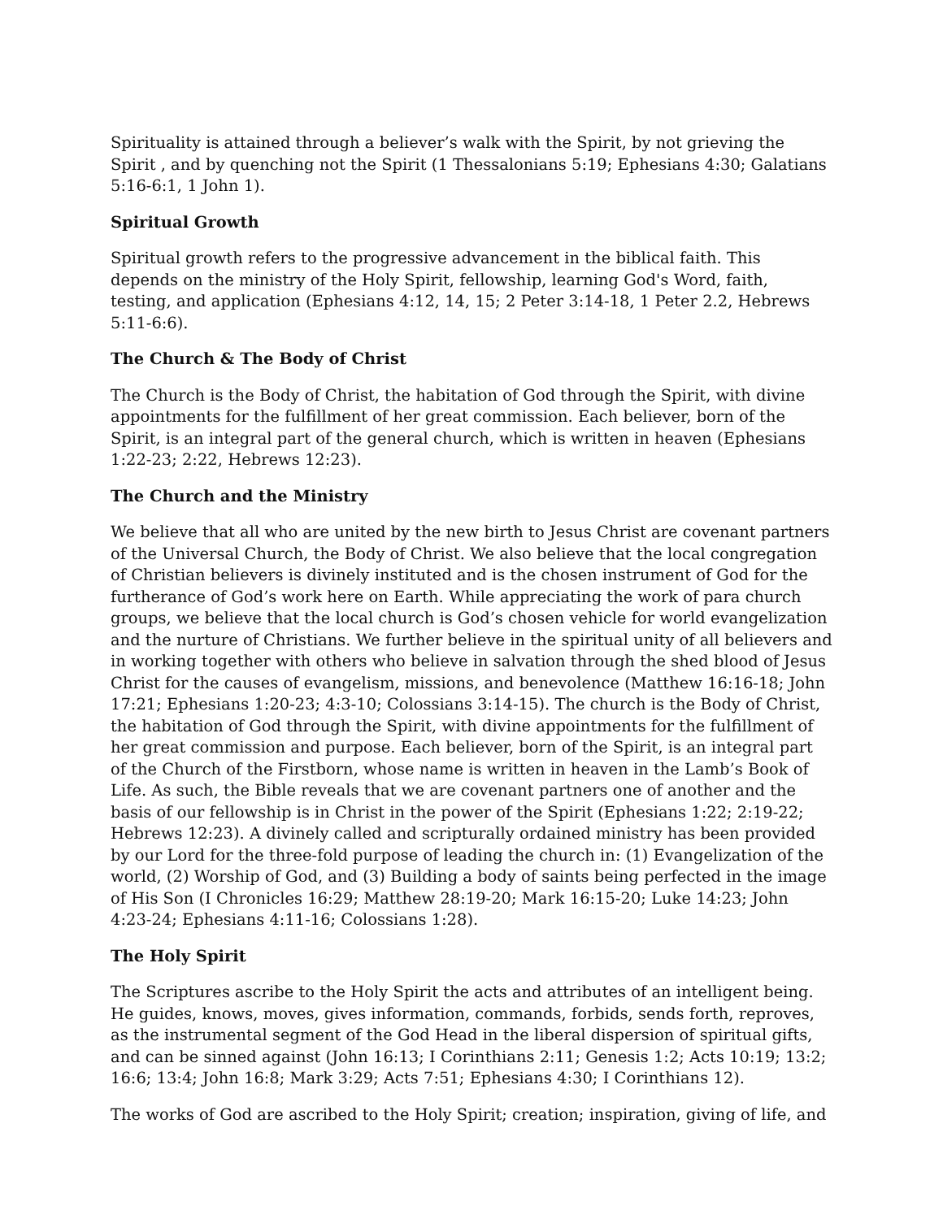Spirituality is attained through a believer’s walk with the Spirit, by not grieving the Spirit , and by quenching not the Spirit (1 Thessalonians 5:19; Ephesians 4:30; Galatians 5:16-6:1, 1 John 1).
Spiritual Growth
Spiritual growth refers to the progressive advancement in the biblical faith. This depends on the ministry of the Holy Spirit, fellowship, learning God's Word, faith, testing, and application (Ephesians 4:12, 14, 15; 2 Peter 3:14-18, 1 Peter 2.2, Hebrews 5:11-6:6).
The Church & The Body of Christ
The Church is the Body of Christ, the habitation of God through the Spirit, with divine appointments for the fulfillment of her great commission. Each believer, born of the Spirit, is an integral part of the general church, which is written in heaven (Ephesians 1:22-23; 2:22, Hebrews 12:23).
The Church and the Ministry
We believe that all who are united by the new birth to Jesus Christ are covenant partners of the Universal Church, the Body of Christ. We also believe that the local congregation of Christian believers is divinely instituted and is the chosen instrument of God for the furtherance of God’s work here on Earth. While appreciating the work of para church groups, we believe that the local church is God’s chosen vehicle for world evangelization and the nurture of Christians. We further believe in the spiritual unity of all believers and in working together with others who believe in salvation through the shed blood of Jesus Christ for the causes of evangelism, missions, and benevolence (Matthew 16:16-18; John 17:21; Ephesians 1:20-23; 4:3-10; Colossians 3:14-15). The church is the Body of Christ, the habitation of God through the Spirit, with divine appointments for the fulfillment of her great commission and purpose. Each believer, born of the Spirit, is an integral part of the Church of the Firstborn, whose name is written in heaven in the Lamb’s Book of Life. As such, the Bible reveals that we are covenant partners one of another and the basis of our fellowship is in Christ in the power of the Spirit (Ephesians 1:22; 2:19-22; Hebrews 12:23). A divinely called and scripturally ordained ministry has been provided by our Lord for the three-fold purpose of leading the church in: (1) Evangelization of the world, (2) Worship of God, and (3) Building a body of saints being perfected in the image of His Son (I Chronicles 16:29; Matthew 28:19-20; Mark 16:15-20; Luke 14:23; John 4:23-24; Ephesians 4:11-16; Colossians 1:28).
The Holy Spirit
The Scriptures ascribe to the Holy Spirit the acts and attributes of an intelligent being. He guides, knows, moves, gives information, commands, forbids, sends forth, reproves, as the instrumental segment of the God Head in the liberal dispersion of spiritual gifts, and can be sinned against (John 16:13; I Corinthians 2:11; Genesis 1:2; Acts 10:19; 13:2; 16:6; 13:4; John 16:8; Mark 3:29; Acts 7:51; Ephesians 4:30; I Corinthians 12).
The works of God are ascribed to the Holy Spirit; creation; inspiration, giving of life, and